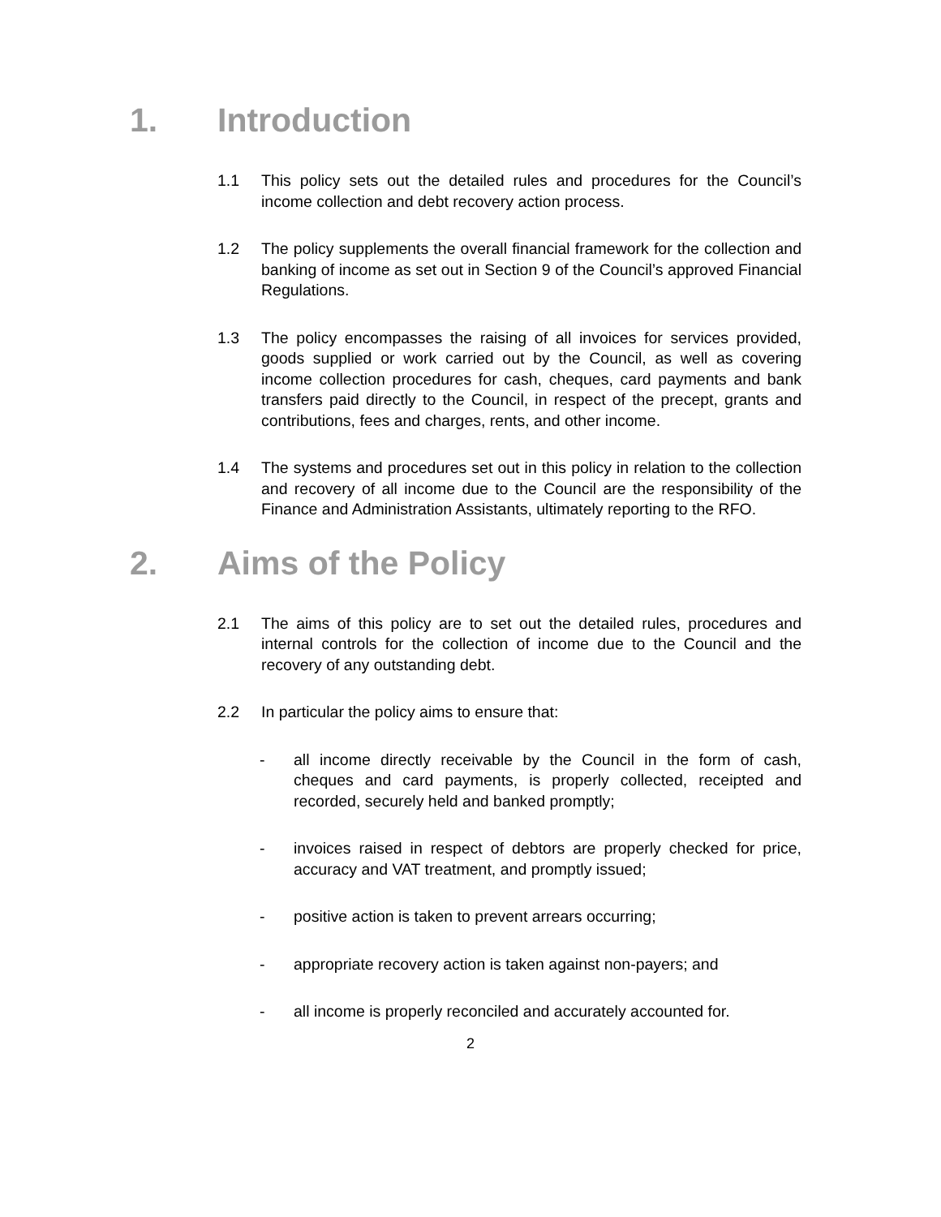1. Introduction
1.1 This policy sets out the detailed rules and procedures for the Council’s income collection and debt recovery action process.
1.2 The policy supplements the overall financial framework for the collection and banking of income as set out in Section 9 of the Council’s approved Financial Regulations.
1.3 The policy encompasses the raising of all invoices for services provided, goods supplied or work carried out by the Council, as well as covering income collection procedures for cash, cheques, card payments and bank transfers paid directly to the Council, in respect of the precept, grants and contributions, fees and charges, rents, and other income.
1.4 The systems and procedures set out in this policy in relation to the collection and recovery of all income due to the Council are the responsibility of the Finance and Administration Assistants, ultimately reporting to the RFO.
2. Aims of the Policy
2.1 The aims of this policy are to set out the detailed rules, procedures and internal controls for the collection of income due to the Council and the recovery of any outstanding debt.
2.2 In particular the policy aims to ensure that:
- all income directly receivable by the Council in the form of cash, cheques and card payments, is properly collected, receipted and recorded, securely held and banked promptly;
- invoices raised in respect of debtors are properly checked for price, accuracy and VAT treatment, and promptly issued;
- positive action is taken to prevent arrears occurring;
- appropriate recovery action is taken against non-payers; and
- all income is properly reconciled and accurately accounted for.
2